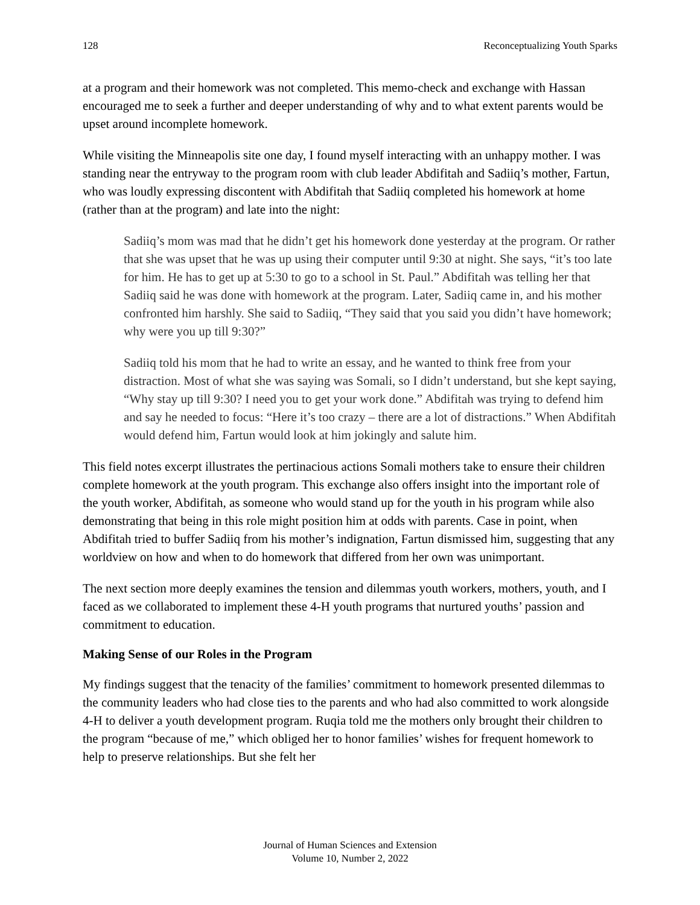128 Reconceptualizing Youth Sparks
at a program and their homework was not completed. This memo-check and exchange with Hassan encouraged me to seek a further and deeper understanding of why and to what extent parents would be upset around incomplete homework.
While visiting the Minneapolis site one day, I found myself interacting with an unhappy mother. I was standing near the entryway to the program room with club leader Abdifitah and Sadiiq’s mother, Fartun, who was loudly expressing discontent with Abdifitah that Sadiiq completed his homework at home (rather than at the program) and late into the night:
Sadiiq’s mom was mad that he didn’t get his homework done yesterday at the program. Or rather that she was upset that he was up using their computer until 9:30 at night. She says, “it’s too late for him. He has to get up at 5:30 to go to a school in St. Paul.” Abdifitah was telling her that Sadiiq said he was done with homework at the program. Later, Sadiiq came in, and his mother confronted him harshly. She said to Sadiiq, “They said that you said you didn’t have homework; why were you up till 9:30?”
Sadiiq told his mom that he had to write an essay, and he wanted to think free from your distraction. Most of what she was saying was Somali, so I didn’t understand, but she kept saying, “Why stay up till 9:30? I need you to get your work done.” Abdifitah was trying to defend him and say he needed to focus: “Here it’s too crazy – there are a lot of distractions.” When Abdifitah would defend him, Fartun would look at him jokingly and salute him.
This field notes excerpt illustrates the pertinacious actions Somali mothers take to ensure their children complete homework at the youth program. This exchange also offers insight into the important role of the youth worker, Abdifitah, as someone who would stand up for the youth in his program while also demonstrating that being in this role might position him at odds with parents. Case in point, when Abdifitah tried to buffer Sadiiq from his mother’s indignation, Fartun dismissed him, suggesting that any worldview on how and when to do homework that differed from her own was unimportant.
The next section more deeply examines the tension and dilemmas youth workers, mothers, youth, and I faced as we collaborated to implement these 4-H youth programs that nurtured youths’ passion and commitment to education.
Making Sense of our Roles in the Program
My findings suggest that the tenacity of the families’ commitment to homework presented dilemmas to the community leaders who had close ties to the parents and who had also committed to work alongside 4-H to deliver a youth development program. Ruqia told me the mothers only brought their children to the program “because of me,” which obliged her to honor families’ wishes for frequent homework to help to preserve relationships. But she felt her
Journal of Human Sciences and Extension
Volume 10, Number 2, 2022